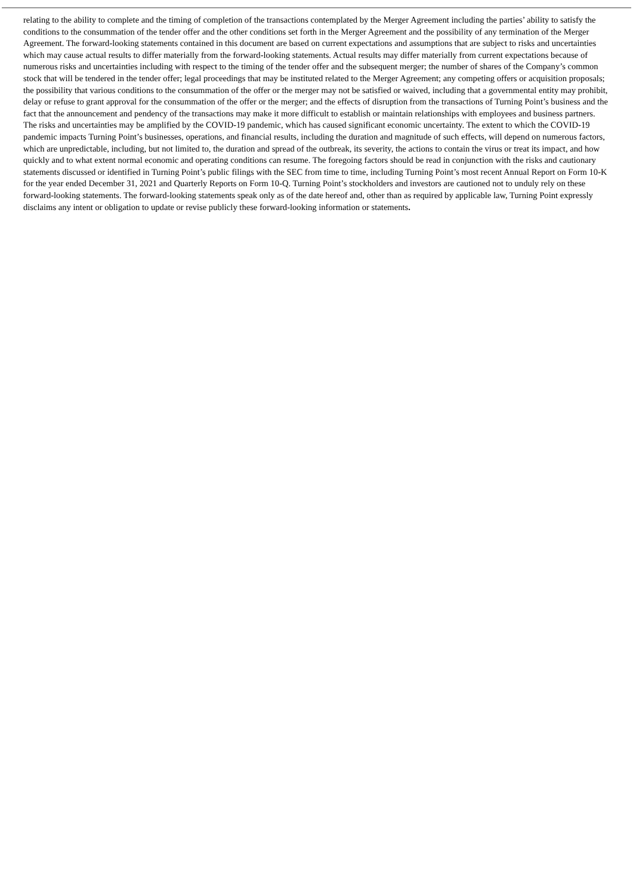relating to the ability to complete and the timing of completion of the transactions contemplated by the Merger Agreement including the parties’ ability to satisfy the conditions to the consummation of the tender offer and the other conditions set forth in the Merger Agreement and the possibility of any termination of the Merger Agreement. The forward-looking statements contained in this document are based on current expectations and assumptions that are subject to risks and uncertainties which may cause actual results to differ materially from the forward-looking statements. Actual results may differ materially from current expectations because of numerous risks and uncertainties including with respect to the timing of the tender offer and the subsequent merger; the number of shares of the Company’s common stock that will be tendered in the tender offer; legal proceedings that may be instituted related to the Merger Agreement; any competing offers or acquisition proposals; the possibility that various conditions to the consummation of the offer or the merger may not be satisfied or waived, including that a governmental entity may prohibit, delay or refuse to grant approval for the consummation of the offer or the merger; and the effects of disruption from the transactions of Turning Point’s business and the fact that the announcement and pendency of the transactions may make it more difficult to establish or maintain relationships with employees and business partners. The risks and uncertainties may be amplified by the COVID-19 pandemic, which has caused significant economic uncertainty. The extent to which the COVID-19 pandemic impacts Turning Point’s businesses, operations, and financial results, including the duration and magnitude of such effects, will depend on numerous factors, which are unpredictable, including, but not limited to, the duration and spread of the outbreak, its severity, the actions to contain the virus or treat its impact, and how quickly and to what extent normal economic and operating conditions can resume. The foregoing factors should be read in conjunction with the risks and cautionary statements discussed or identified in Turning Point’s public filings with the SEC from time to time, including Turning Point’s most recent Annual Report on Form 10-K for the year ended December 31, 2021 and Quarterly Reports on Form 10-Q. Turning Point’s stockholders and investors are cautioned not to unduly rely on these forward-looking statements. The forward-looking statements speak only as of the date hereof and, other than as required by applicable law, Turning Point expressly disclaims any intent or obligation to update or revise publicly these forward-looking information or statements.